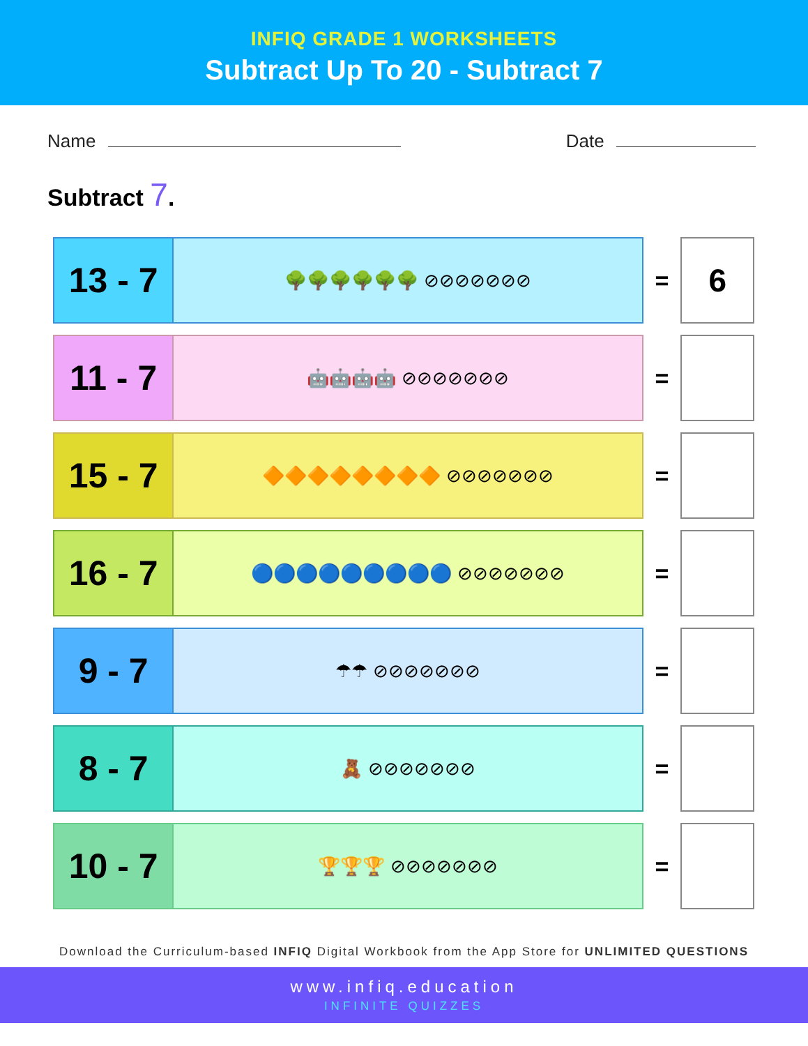INFIQ GRADE 1 WORKSHEETS
Subtract Up To 20 - Subtract 7
Name Date
Subtract 7.
13 - 7
🌳🌳🌳🌳🌳🌳 ⊘⊘⊘⊘⊘⊘⊘
=
6
11 - 7
🤖🤖🤖🤖 ⊘⊘⊘⊘⊘⊘⊘
=
15 - 7
🔶🔶🔶🔶🔶🔶🔶🔶 ⊘⊘⊘⊘⊘⊘⊘
=
16 - 7
🔵🔵🔵🔵🔵🔵🔵🔵🔵 ⊘⊘⊘⊘⊘⊘⊘
=
9 - 7
☂☂ ⊘⊘⊘⊘⊘⊘⊘
=
8 - 7
🧸 ⊘⊘⊘⊘⊘⊘⊘
=
10 - 7
🏆🏆🏆 ⊘⊘⊘⊘⊘⊘⊘
=
Download the Curriculum-based INFIQ Digital Workbook from the App Store for UNLIMITED QUESTIONS
www.infiq.education
INFINITE QUIZZES